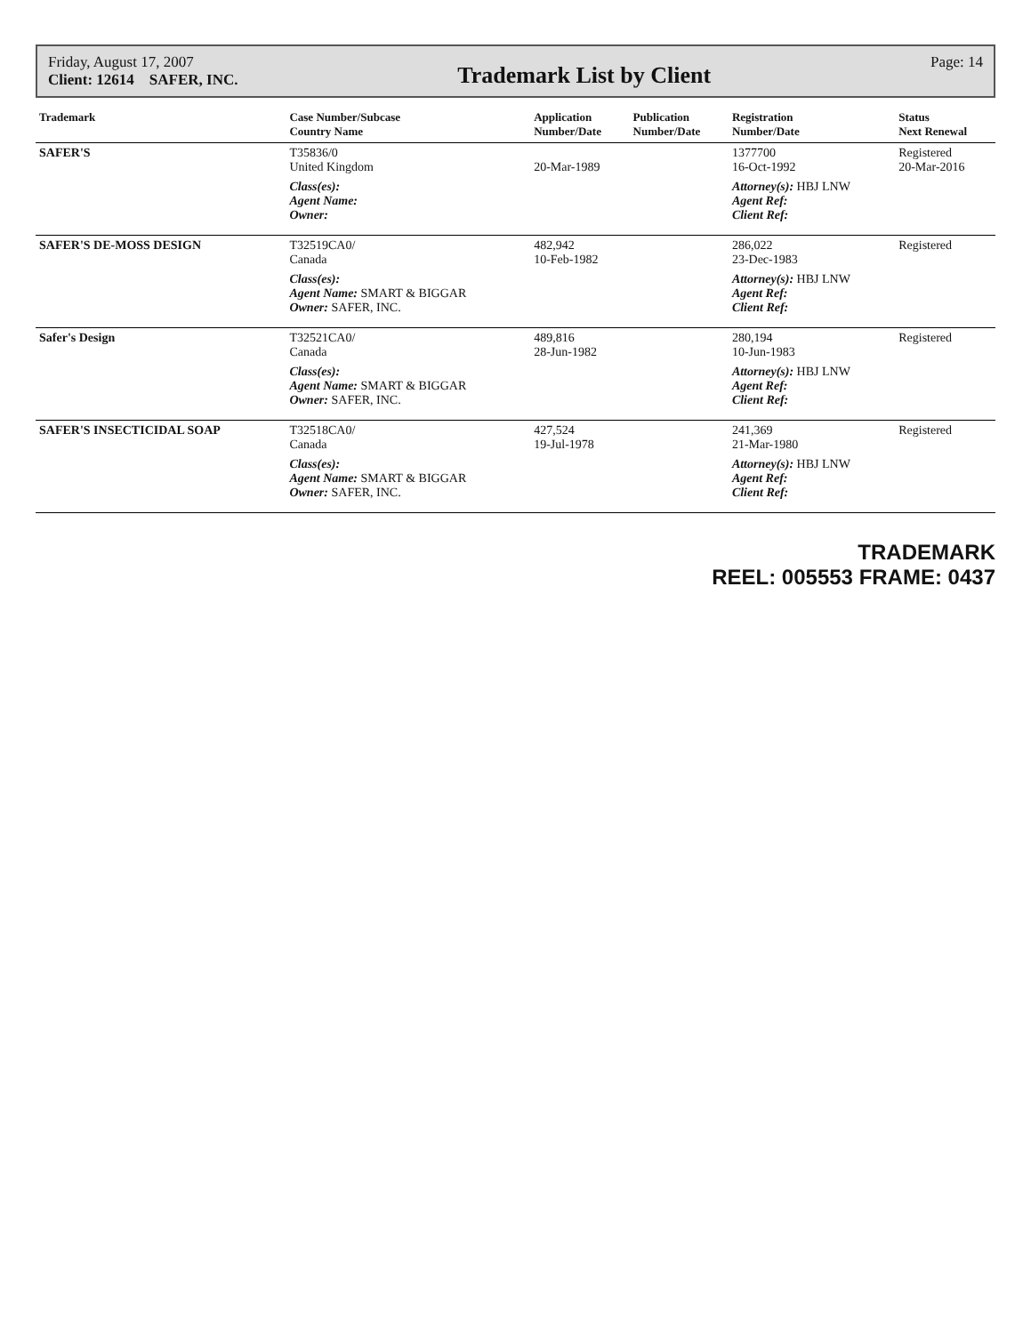Friday, August 17, 2007
Client: 12614 SAFER, INC.
Trademark List by Client
Page: 14
| Trademark | Case Number/Subcase Country Name | Application Number/Date | Publication Number/Date | Registration Number/Date | Status Next Renewal |
| --- | --- | --- | --- | --- | --- |
| SAFER'S | T35836/0 United Kingdom | 20-Mar-1989 | | 1377700 16-Oct-1992 | Registered 20-Mar-2016 |
| | Class(es): Agent Name: Owner: | | | Attorney(s): HBJ LNW Agent Ref: Client Ref: | |
| SAFER'S DE-MOSS DESIGN | T32519CA0/ Canada | 482,942 10-Feb-1982 | | 286,022 23-Dec-1983 | Registered |
| | Class(es): Agent Name: SMART & BIGGAR Owner: SAFER, INC. | | | Attorney(s): HBJ LNW Agent Ref: Client Ref: | |
| Safer's Design | T32521CA0/ Canada | 489,816 28-Jun-1982 | | 280,194 10-Jun-1983 | Registered |
| | Class(es): Agent Name: SMART & BIGGAR Owner: SAFER, INC. | | | Attorney(s): HBJ LNW Agent Ref: Client Ref: | |
| SAFER'S INSECTICIDAL SOAP | T32518CA0/ Canada | 427,524 19-Jul-1978 | | 241,369 21-Mar-1980 | Registered |
| | Class(es): Agent Name: SMART & BIGGAR Owner: SAFER, INC. | | | Attorney(s): HBJ LNW Agent Ref: Client Ref: | |
TRADEMARK
REEL: 005553 FRAME: 0437